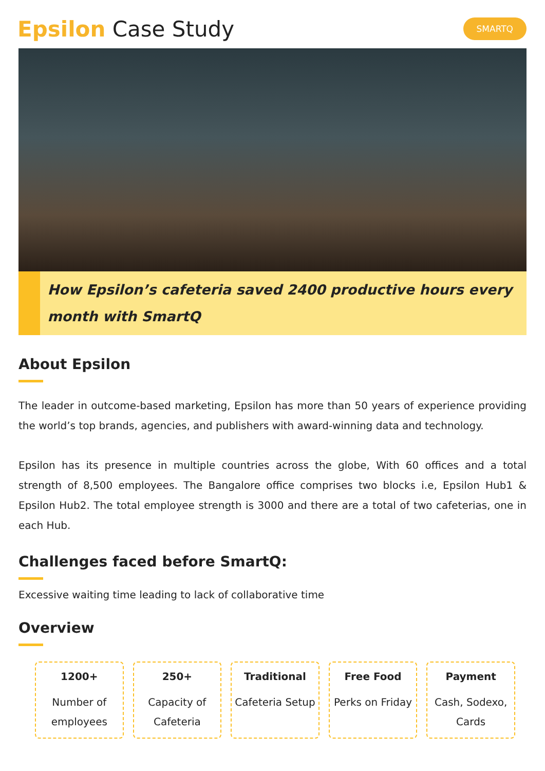Epsilon Case Study
SMARTQ
How Epsilon’s cafeteria saved 2400 productive hours every month with SmartQ
About Epsilon
The leader in outcome-based marketing, Epsilon has more than 50 years of experience providing the world’s top brands, agencies, and publishers with award-winning data and technology.
Epsilon has its presence in multiple countries across the globe, With 60 offices and a total strength of 8,500 employees. The Bangalore office comprises two blocks i.e, Epsilon Hub1 & Epsilon Hub2. The total employee strength is 3000 and there are a total of two cafeterias, one in each Hub.
Challenges faced before SmartQ:
Excessive waiting time leading to lack of collaborative time
Overview
1200+
Number of employees
250+
Capacity of Cafeteria
Traditional
Cafeteria Setup
Free Food
Perks on Friday
Payment
Cash, Sodexo, Cards